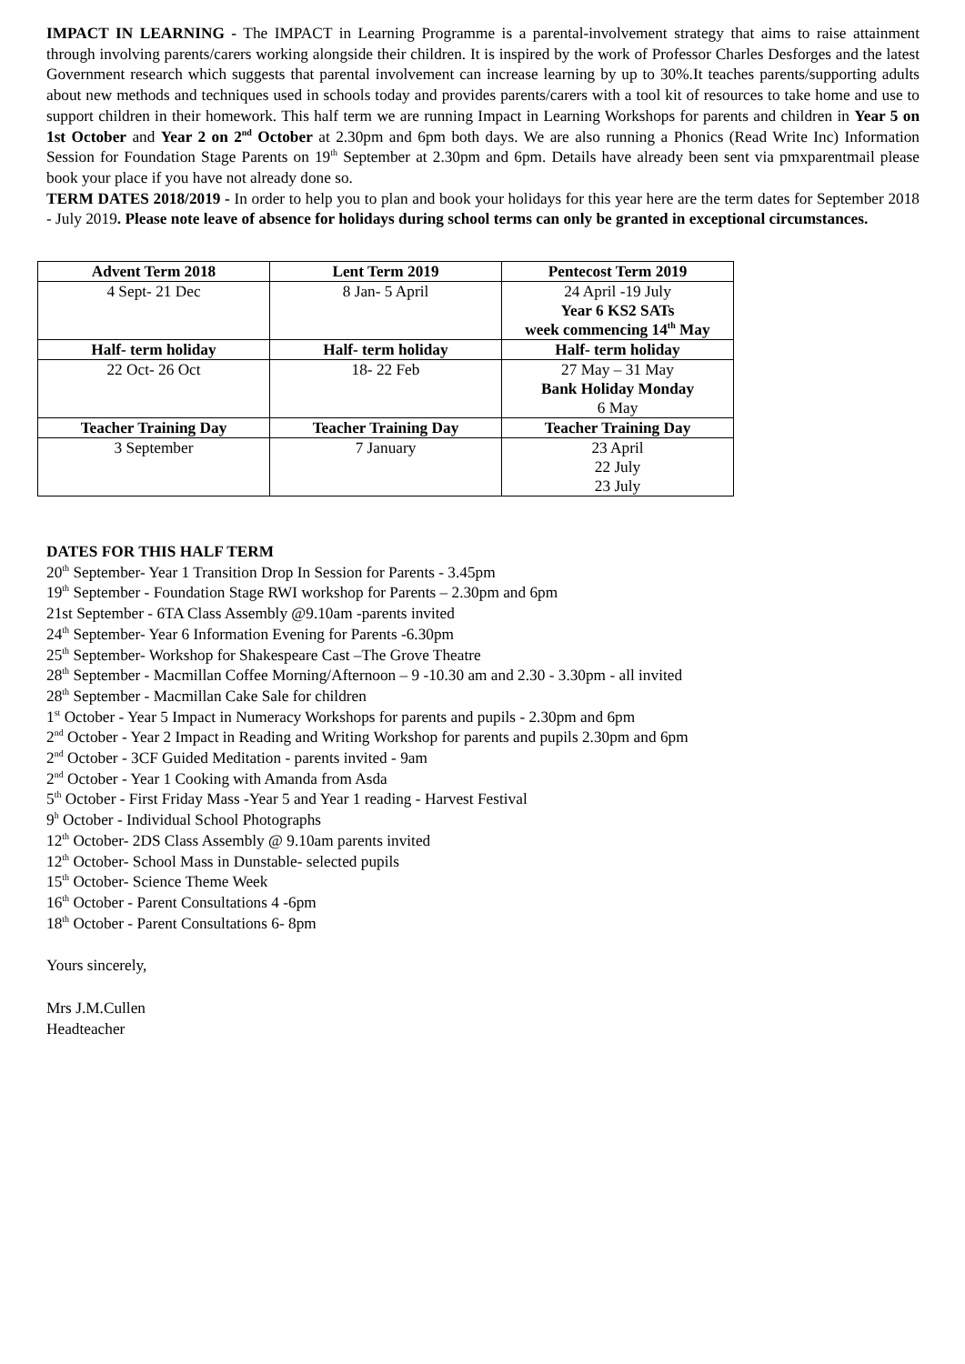IMPACT IN LEARNING - The IMPACT in Learning Programme is a parental-involvement strategy that aims to raise attainment through involving parents/carers working alongside their children. It is inspired by the work of Professor Charles Desforges and the latest Government research which suggests that parental involvement can increase learning by up to 30%.It teaches parents/supporting adults about new methods and techniques used in schools today and provides parents/carers with a tool kit of resources to take home and use to support children in their homework. This half term we are running Impact in Learning Workshops for parents and children in Year 5 on 1st October and Year 2 on 2<sup>nd</sup> October at 2.30pm and 6pm both days. We are also running a Phonics (Read Write Inc) Information Session for Foundation Stage Parents on 19<sup>th</sup> September at 2.30pm and 6pm. Details have already been sent via pmxparentmail please book your place if you have not already done so.
TERM DATES 2018/2019 - In order to help you to plan and book your holidays for this year here are the term dates for September 2018 - July 2019. Please note leave of absence for holidays during school terms can only be granted in exceptional circumstances.
| Advent Term 2018 | Lent Term 2019 | Pentecost Term 2019 |
| --- | --- | --- |
| 4 Sept- 21 Dec | 8 Jan- 5 April | 24 April -19 July Year 6 KS2 SATs week commencing 14<sup>th</sup> May |
| Half- term holiday | Half- term holiday | Half- term holiday |
| 22 Oct- 26 Oct | 18- 22 Feb | 27 May – 31 May Bank Holiday Monday 6 May |
| Teacher Training Day | Teacher Training Day | Teacher Training Day |
| 3 September | 7 January | 23 April 22 July 23 July |
DATES FOR THIS HALF TERM
20<sup>th</sup> September- Year 1 Transition Drop In Session for Parents - 3.45pm
19<sup>th</sup> September - Foundation Stage RWI workshop for Parents – 2.30pm and 6pm
21st September - 6TA Class Assembly @9.10am -parents invited
24<sup>th</sup> September- Year 6 Information Evening for Parents -6.30pm
25<sup>th</sup> September- Workshop for Shakespeare Cast –The Grove Theatre
28<sup>th</sup> September - Macmillan Coffee Morning/Afternoon – 9 -10.30 am and 2.30 - 3.30pm - all invited
28<sup>th</sup> September - Macmillan Cake Sale for children
1<sup>st</sup> October - Year 5 Impact in Numeracy Workshops for parents and pupils - 2.30pm and 6pm
2<sup>nd</sup> October - Year 2 Impact in Reading and Writing Workshop for parents and pupils 2.30pm and 6pm
2<sup>nd</sup> October - 3CF Guided Meditation - parents invited - 9am
2<sup>nd</sup> October - Year 1 Cooking with Amanda from Asda
5<sup>th</sup> October - First Friday Mass -Year 5 and Year 1 reading - Harvest Festival
9<sup>h</sup> October - Individual School Photographs
12<sup>th</sup> October- 2DS Class Assembly @ 9.10am parents invited
12<sup>th</sup> October- School Mass in Dunstable- selected pupils
15<sup>th</sup> October- Science Theme Week
16<sup>th</sup> October - Parent Consultations 4 -6pm
18<sup>th</sup> October - Parent Consultations 6- 8pm
Yours sincerely,
Mrs J.M.Cullen
Headteacher